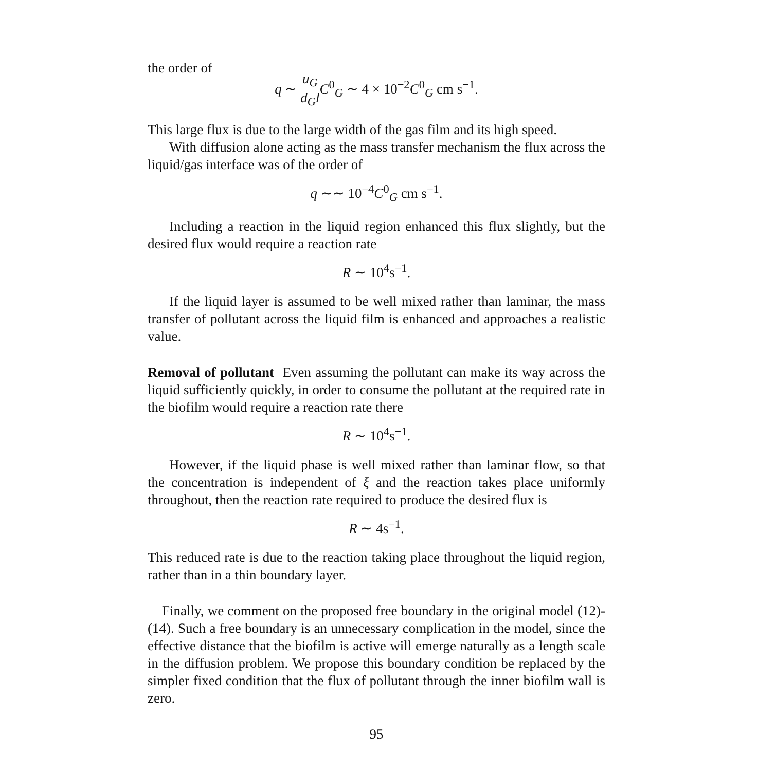the order of
q ∼ u<sub>G</sub> d<sub>G</sub>l C<sup>0</sup><sub>G</sub> ∼ 4 × 10<sup>−2</sup>C<sup>0</sup><sub>G</sub> cm s<sup>−1</sup>.
This large flux is due to the large width of the gas film and its high speed.
With diffusion alone acting as the mass transfer mechanism the flux across the liquid/gas interface was of the order of
q ∼∼ 10<sup>−4</sup>C<sup>0</sup><sub>G</sub> cm s<sup>−1</sup>.
Including a reaction in the liquid region enhanced this flux slightly, but the desired flux would require a reaction rate
R ∼ 10<sup>4</sup>s<sup>−1</sup>.
If the liquid layer is assumed to be well mixed rather than laminar, the mass transfer of pollutant across the liquid film is enhanced and approaches a realistic value.
Removal of pollutant Even assuming the pollutant can make its way across the liquid sufficiently quickly, in order to consume the pollutant at the required rate in the biofilm would require a reaction rate there
R ∼ 10<sup>4</sup>s<sup>−1</sup>.
However, if the liquid phase is well mixed rather than laminar flow, so that the concentration is independent of ξ and the reaction takes place uniformly throughout, then the reaction rate required to produce the desired flux is
R ∼ 4s<sup>−1</sup>.
This reduced rate is due to the reaction taking place throughout the liquid region, rather than in a thin boundary layer.
Finally, we comment on the proposed free boundary in the original model (12)-(14). Such a free boundary is an unnecessary complication in the model, since the effective distance that the biofilm is active will emerge naturally as a length scale in the diffusion problem. We propose this boundary condition be replaced by the simpler fixed condition that the flux of pollutant through the inner biofilm wall is zero.
95